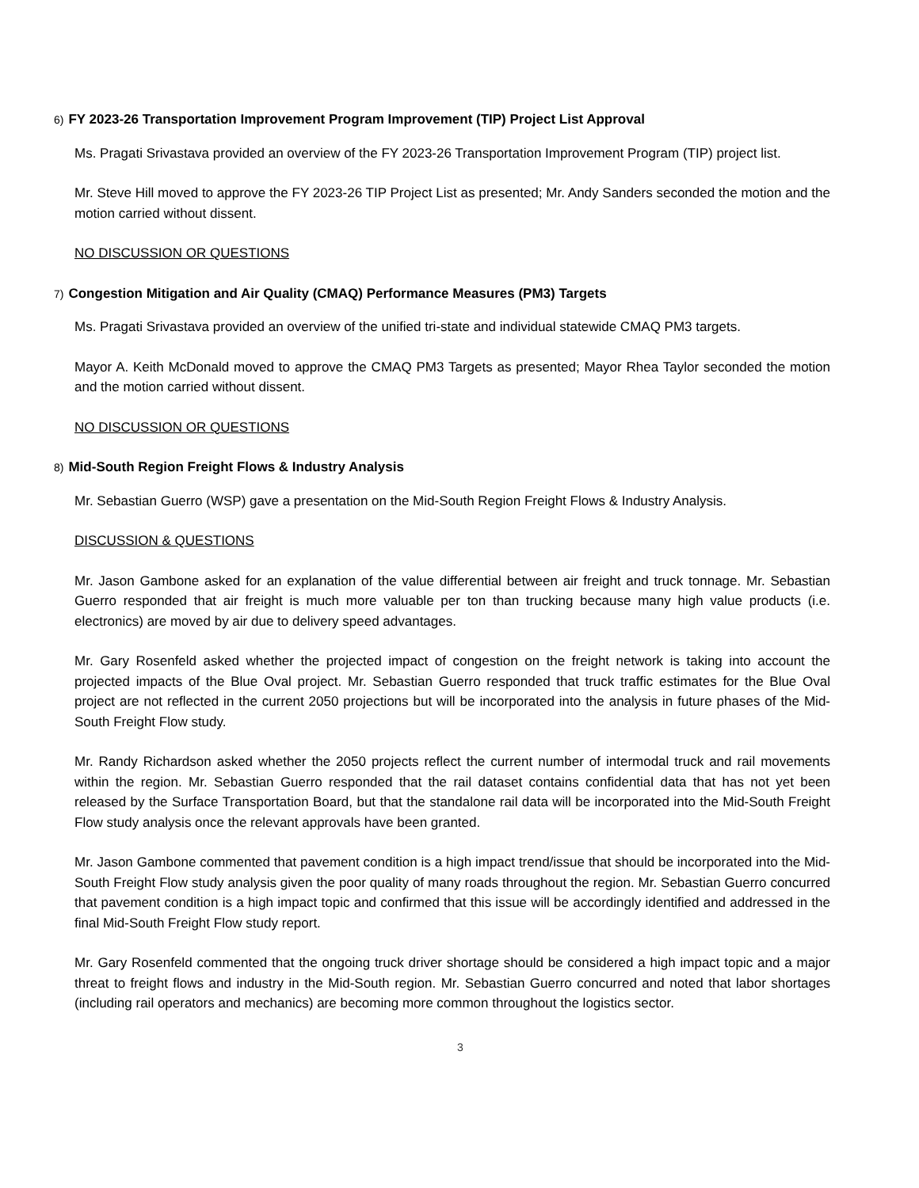6) FY 2023-26 Transportation Improvement Program Improvement (TIP) Project List Approval
Ms. Pragati Srivastava provided an overview of the FY 2023-26 Transportation Improvement Program (TIP) project list.
Mr. Steve Hill moved to approve the FY 2023-26 TIP Project List as presented; Mr. Andy Sanders seconded the motion and the motion carried without dissent.
NO DISCUSSION OR QUESTIONS
7) Congestion Mitigation and Air Quality (CMAQ) Performance Measures (PM3) Targets
Ms. Pragati Srivastava provided an overview of the unified tri-state and individual statewide CMAQ PM3 targets.
Mayor A. Keith McDonald moved to approve the CMAQ PM3 Targets as presented; Mayor Rhea Taylor seconded the motion and the motion carried without dissent.
NO DISCUSSION OR QUESTIONS
8) Mid-South Region Freight Flows & Industry Analysis
Mr. Sebastian Guerro (WSP) gave a presentation on the Mid-South Region Freight Flows & Industry Analysis.
DISCUSSION & QUESTIONS
Mr. Jason Gambone asked for an explanation of the value differential between air freight and truck tonnage. Mr. Sebastian Guerro responded that air freight is much more valuable per ton than trucking because many high value products (i.e. electronics) are moved by air due to delivery speed advantages.
Mr. Gary Rosenfeld asked whether the projected impact of congestion on the freight network is taking into account the projected impacts of the Blue Oval project. Mr. Sebastian Guerro responded that truck traffic estimates for the Blue Oval project are not reflected in the current 2050 projections but will be incorporated into the analysis in future phases of the Mid-South Freight Flow study.
Mr. Randy Richardson asked whether the 2050 projects reflect the current number of intermodal truck and rail movements within the region. Mr. Sebastian Guerro responded that the rail dataset contains confidential data that has not yet been released by the Surface Transportation Board, but that the standalone rail data will be incorporated into the Mid-South Freight Flow study analysis once the relevant approvals have been granted.
Mr. Jason Gambone commented that pavement condition is a high impact trend/issue that should be incorporated into the Mid-South Freight Flow study analysis given the poor quality of many roads throughout the region. Mr. Sebastian Guerro concurred that pavement condition is a high impact topic and confirmed that this issue will be accordingly identified and addressed in the final Mid-South Freight Flow study report.
Mr. Gary Rosenfeld commented that the ongoing truck driver shortage should be considered a high impact topic and a major threat to freight flows and industry in the Mid-South region. Mr. Sebastian Guerro concurred and noted that labor shortages (including rail operators and mechanics) are becoming more common throughout the logistics sector.
3